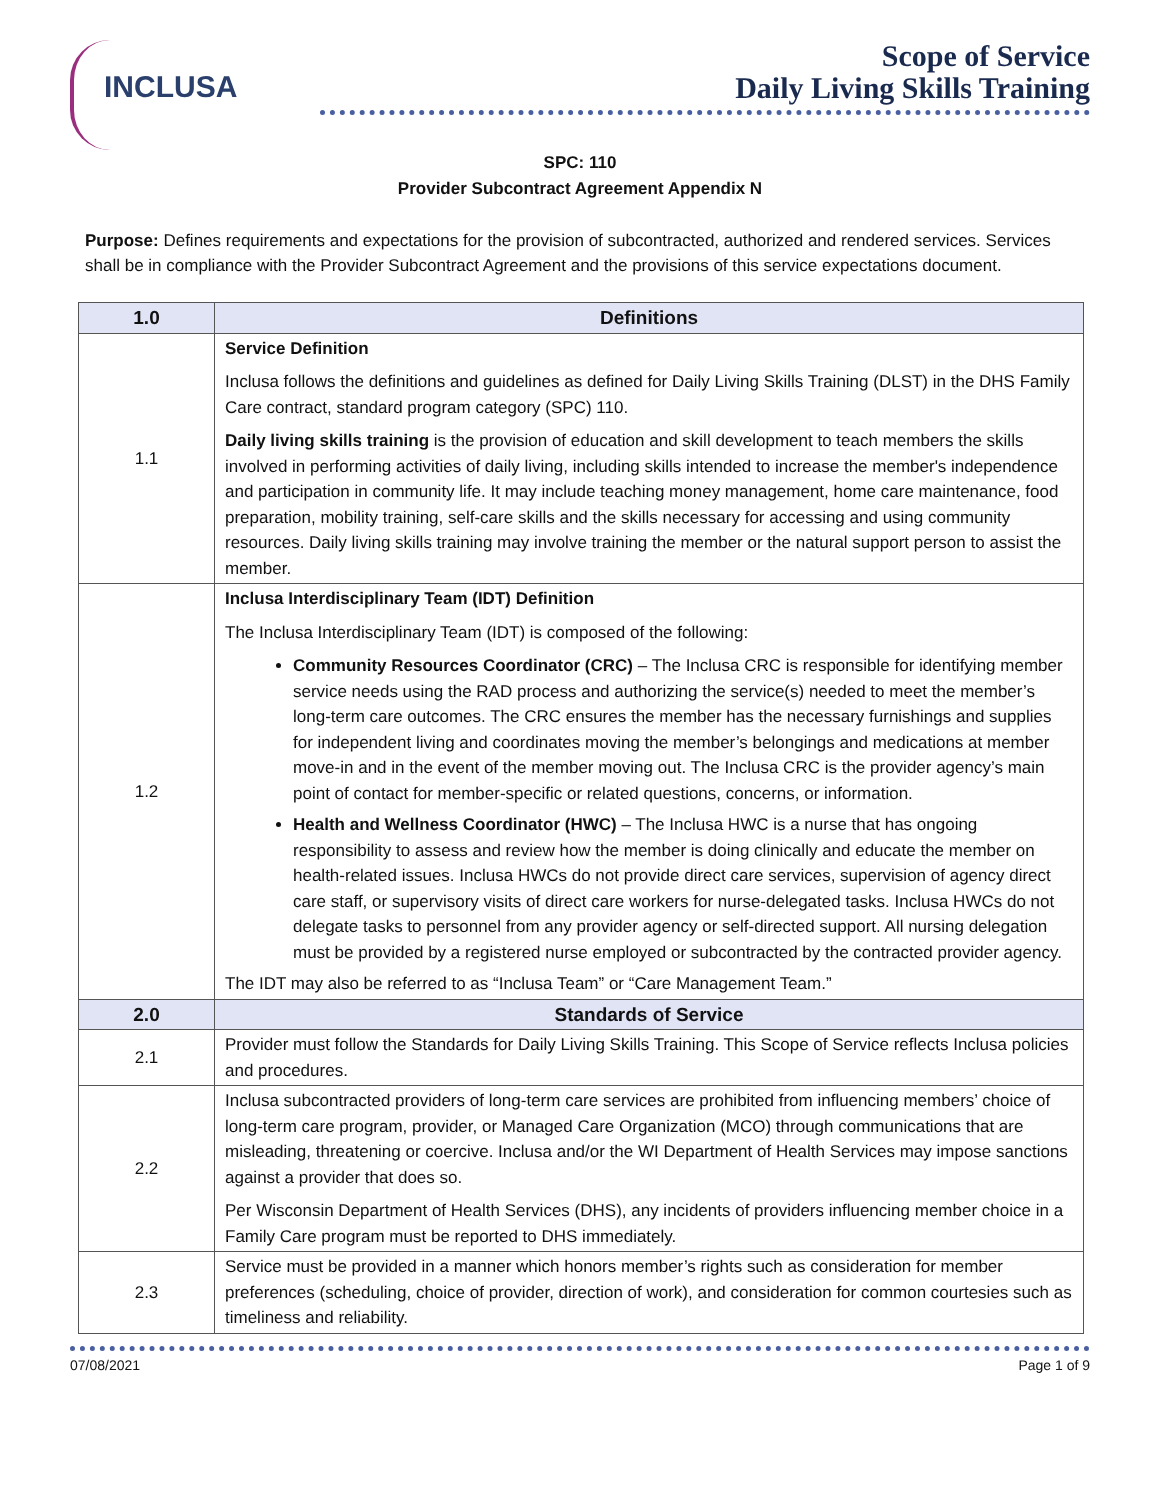INCLUSA
Scope of Service
Daily Living Skills Training
SPC: 110
Provider Subcontract Agreement Appendix N
Purpose: Defines requirements and expectations for the provision of subcontracted, authorized and rendered services. Services shall be in compliance with the Provider Subcontract Agreement and the provisions of this service expectations document.
| 1.0 | Definitions |
| --- | --- |
| 1.1 | Service Definition Inclusa follows the definitions and guidelines as defined for Daily Living Skills Training (DLST) in the DHS Family Care contract, standard program category (SPC) 110. Daily living skills training is the provision of education and skill development to teach members the skills involved in performing activities of daily living, including skills intended to increase the member's independence and participation in community life. It may include teaching money management, home care maintenance, food preparation, mobility training, self-care skills and the skills necessary for accessing and using community resources. Daily living skills training may involve training the member or the natural support person to assist the member. |
| 1.2 | Inclusa Interdisciplinary Team (IDT) Definition The Inclusa Interdisciplinary Team (IDT) is composed of the following: Community Resources Coordinator (CRC) – The Inclusa CRC is responsible for identifying member service needs using the RAD process and authorizing the service(s) needed to meet the member’s long-term care outcomes. The CRC ensures the member has the necessary furnishings and supplies for independent living and coordinates moving the member’s belongings and medications at member move-in and in the event of the member moving out. The Inclusa CRC is the provider agency’s main point of contact for member-specific or related questions, concerns, or information. Health and Wellness Coordinator (HWC) – The Inclusa HWC is a nurse that has ongoing responsibility to assess and review how the member is doing clinically and educate the member on health-related issues. Inclusa HWCs do not provide direct care services, supervision of agency direct care staff, or supervisory visits of direct care workers for nurse-delegated tasks. Inclusa HWCs do not delegate tasks to personnel from any provider agency or self-directed support. All nursing delegation must be provided by a registered nurse employed or subcontracted by the contracted provider agency. The IDT may also be referred to as “Inclusa Team” or “Care Management Team.” |
| 2.0 | Standards of Service |
| 2.1 | Provider must follow the Standards for Daily Living Skills Training. This Scope of Service reflects Inclusa policies and procedures. |
| 2.2 | Inclusa subcontracted providers of long-term care services are prohibited from influencing members’ choice of long-term care program, provider, or Managed Care Organization (MCO) through communications that are misleading, threatening or coercive. Inclusa and/or the WI Department of Health Services may impose sanctions against a provider that does so. Per Wisconsin Department of Health Services (DHS), any incidents of providers influencing member choice in a Family Care program must be reported to DHS immediately. |
| 2.3 | Service must be provided in a manner which honors member’s rights such as consideration for member preferences (scheduling, choice of provider, direction of work), and consideration for common courtesies such as timeliness and reliability. |
07/08/2021 Page 1 of 9